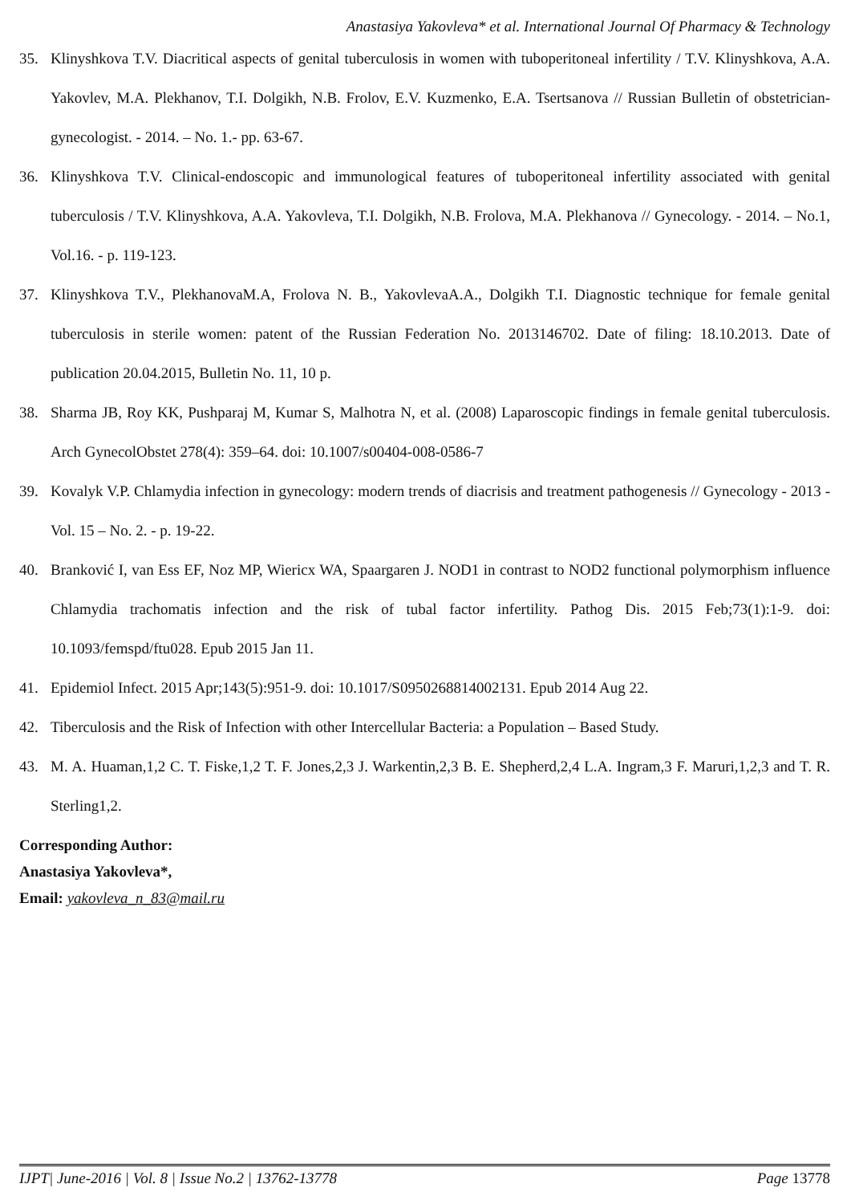Anastasiya Yakovleva* et al. International Journal Of Pharmacy & Technology
35. Klinyshkova T.V. Diacritical aspects of genital tuberculosis in women with tuboperitoneal infertility / T.V. Klinyshkova, A.A. Yakovlev, M.A. Plekhanov, T.I. Dolgikh, N.B. Frolov, E.V. Kuzmenko, E.A. Tsertsanova // Russian Bulletin of obstetrician-gynecologist. - 2014. – No. 1.- pp. 63-67.
36. Klinyshkova T.V. Clinical-endoscopic and immunological features of tuboperitoneal infertility associated with genital tuberculosis / T.V. Klinyshkova, A.A. Yakovleva, T.I. Dolgikh, N.B. Frolova, M.A. Plekhanova // Gynecology. - 2014. – No.1, Vol.16. - p. 119-123.
37. Klinyshkova T.V., PlekhanovaM.A, Frolova N. B., YakovlevaA.A., Dolgikh T.I. Diagnostic technique for female genital tuberculosis in sterile women: patent of the Russian Federation No. 2013146702. Date of filing: 18.10.2013. Date of publication 20.04.2015, Bulletin No. 11, 10 p.
38. Sharma JB, Roy KK, Pushparaj M, Kumar S, Malhotra N, et al. (2008) Laparoscopic findings in female genital tuberculosis. Arch GynecolObstet 278(4): 359–64. doi: 10.1007/s00404-008-0586-7
39. Kovalyk V.P. Chlamydia infection in gynecology: modern trends of diacrisis and treatment pathogenesis // Gynecology - 2013 - Vol. 15 – No. 2. - p. 19-22.
40. Branković I, van Ess EF, Noz MP, Wiericx WA, Spaargaren J. NOD1 in contrast to NOD2 functional polymorphism influence Chlamydia trachomatis infection and the risk of tubal factor infertility. Pathog Dis. 2015 Feb;73(1):1-9. doi: 10.1093/femspd/ftu028. Epub 2015 Jan 11.
41. Epidemiol Infect. 2015 Apr;143(5):951-9. doi: 10.1017/S0950268814002131. Epub 2014 Aug 22.
42. Tiberculosis and the Risk of Infection with other Intercellular Bacteria: a Population – Based Study.
43. M. A. Huaman,1,2 C. T. Fiske,1,2 T. F. Jones,2,3 J. Warkentin,2,3 B. E. Shepherd,2,4 L.A. Ingram,3 F. Maruri,1,2,3 and T. R. Sterling1,2.
Corresponding Author:
Anastasiya Yakovleva*,
Email: yakovleva_n_83@mail.ru
IJPT| June-2016 | Vol. 8 | Issue No.2 | 13762-13778 Page 13778